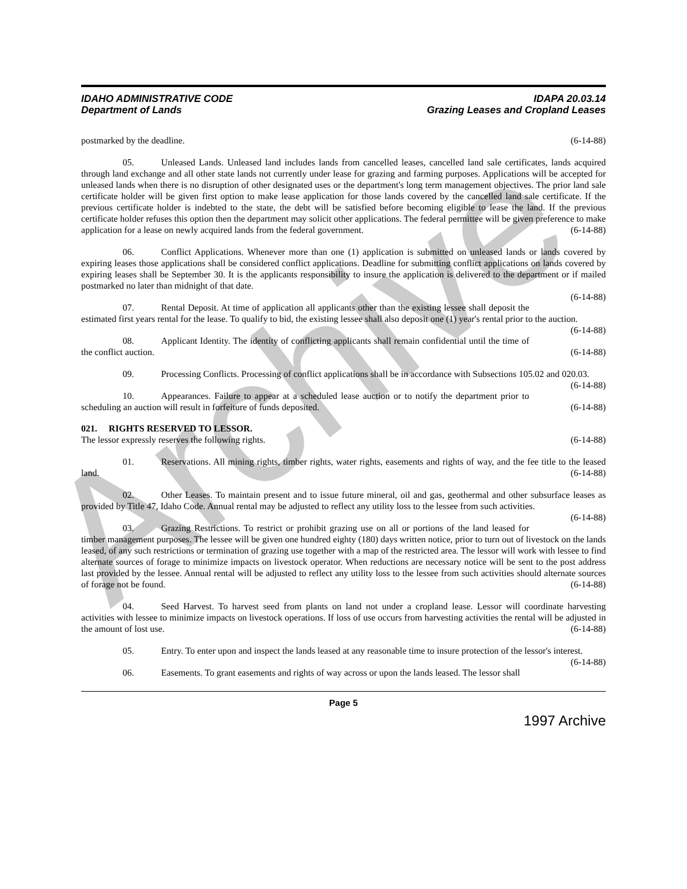Archive
IDAHO ADMINISTRATIVE CODE
Department of Lands
IDAPA 20.03.14
Grazing Leases and Cropland Leases
postmarked by the deadline. (6-14-88)
05. Unleased Lands. Unleased land includes lands from cancelled leases, cancelled land sale certificates, lands acquired through land exchange and all other state lands not currently under lease for grazing and farming purposes. Applications will be accepted for unleased lands when there is no disruption of other designated uses or the department's long term management objectives. The prior land sale certificate holder will be given first option to make lease application for those lands covered by the cancelled land sale certificate. If the previous certificate holder is indebted to the state, the debt will be satisfied before becoming eligible to lease the land. If the previous certificate holder refuses this option then the department may solicit other applications. The federal permittee will be given preference to make application for a lease on newly acquired lands from the federal government. (6-14-88)
06. Conflict Applications. Whenever more than one (1) application is submitted on unleased lands or lands covered by expiring leases those applications shall be considered conflict applications. Deadline for submitting conflict applications on lands covered by expiring leases shall be September 30. It is the applicants responsibility to insure the application is delivered to the department or if mailed postmarked no later than midnight of that date.
(6-14-88)
07. Rental Deposit. At time of application all applicants other than the existing lessee shall deposit the estimated first years rental for the lease. To qualify to bid, the existing lessee shall also deposit one (1) year's rental prior to the auction. (6-14-88)
08. Applicant Identity. The identity of conflicting applicants shall remain confidential until the time of the conflict auction. (6-14-88)
09. Processing Conflicts. Processing of conflict applications shall be in accordance with Subsections 105.02 and 020.03. (6-14-88)
10. Appearances. Failure to appear at a scheduled lease auction or to notify the department prior to scheduling an auction will result in forfeiture of funds deposited. (6-14-88)
021. RIGHTS RESERVED TO LESSOR.
The lessor expressly reserves the following rights. (6-14-88)
01. Reservations. All mining rights, timber rights, water rights, easements and rights of way, and the fee title to the leased land. (6-14-88)
02. Other Leases. To maintain present and to issue future mineral, oil and gas, geothermal and other subsurface leases as provided by Title 47, Idaho Code. Annual rental may be adjusted to reflect any utility loss to the lessee from such activities. (6-14-88)
03. Grazing Restrictions. To restrict or prohibit grazing use on all or portions of the land leased for timber management purposes. The lessee will be given one hundred eighty (180) days written notice, prior to turn out of livestock on the lands leased, of any such restrictions or termination of grazing use together with a map of the restricted area. The lessor will work with lessee to find alternate sources of forage to minimize impacts on livestock operator. When reductions are necessary notice will be sent to the post address last provided by the lessee. Annual rental will be adjusted to reflect any utility loss to the lessee from such activities should alternate sources of forage not be found. (6-14-88)
04. Seed Harvest. To harvest seed from plants on land not under a cropland lease. Lessor will coordinate harvesting activities with lessee to minimize impacts on livestock operations. If loss of use occurs from harvesting activities the rental will be adjusted in the amount of lost use. (6-14-88)
05. Entry. To enter upon and inspect the lands leased at any reasonable time to insure protection of the lessor's interest. (6-14-88)
06. Easements. To grant easements and rights of way across or upon the lands leased. The lessor shall
Page 5
1997 Archive